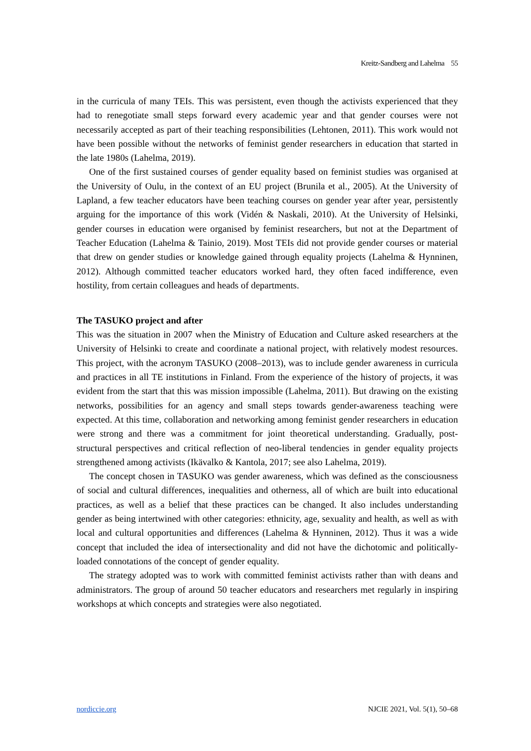Kreitz-Sandberg and Lahelma 55
in the curricula of many TEIs. This was persistent, even though the activists experienced that they had to renegotiate small steps forward every academic year and that gender courses were not necessarily accepted as part of their teaching responsibilities (Lehtonen, 2011). This work would not have been possible without the networks of feminist gender researchers in education that started in the late 1980s (Lahelma, 2019).
One of the first sustained courses of gender equality based on feminist studies was organised at the University of Oulu, in the context of an EU project (Brunila et al., 2005). At the University of Lapland, a few teacher educators have been teaching courses on gender year after year, persistently arguing for the importance of this work (Vidén & Naskali, 2010). At the University of Helsinki, gender courses in education were organised by feminist researchers, but not at the Department of Teacher Education (Lahelma & Tainio, 2019). Most TEIs did not provide gender courses or material that drew on gender studies or knowledge gained through equality projects (Lahelma & Hynninen, 2012). Although committed teacher educators worked hard, they often faced indifference, even hostility, from certain colleagues and heads of departments.
The TASUKO project and after
This was the situation in 2007 when the Ministry of Education and Culture asked researchers at the University of Helsinki to create and coordinate a national project, with relatively modest resources. This project, with the acronym TASUKO (2008–2013), was to include gender awareness in curricula and practices in all TE institutions in Finland. From the experience of the history of projects, it was evident from the start that this was mission impossible (Lahelma, 2011). But drawing on the existing networks, possibilities for an agency and small steps towards gender-awareness teaching were expected. At this time, collaboration and networking among feminist gender researchers in education were strong and there was a commitment for joint theoretical understanding. Gradually, post-structural perspectives and critical reflection of neo-liberal tendencies in gender equality projects strengthened among activists (Ikävalko & Kantola, 2017; see also Lahelma, 2019).
The concept chosen in TASUKO was gender awareness, which was defined as the consciousness of social and cultural differences, inequalities and otherness, all of which are built into educational practices, as well as a belief that these practices can be changed. It also includes understanding gender as being intertwined with other categories: ethnicity, age, sexuality and health, as well as with local and cultural opportunities and differences (Lahelma & Hynninen, 2012). Thus it was a wide concept that included the idea of intersectionality and did not have the dichotomic and politically-loaded connotations of the concept of gender equality.
The strategy adopted was to work with committed feminist activists rather than with deans and administrators. The group of around 50 teacher educators and researchers met regularly in inspiring workshops at which concepts and strategies were also negotiated.
nordiccie.org NJCIE 2021, Vol. 5(1), 50–68